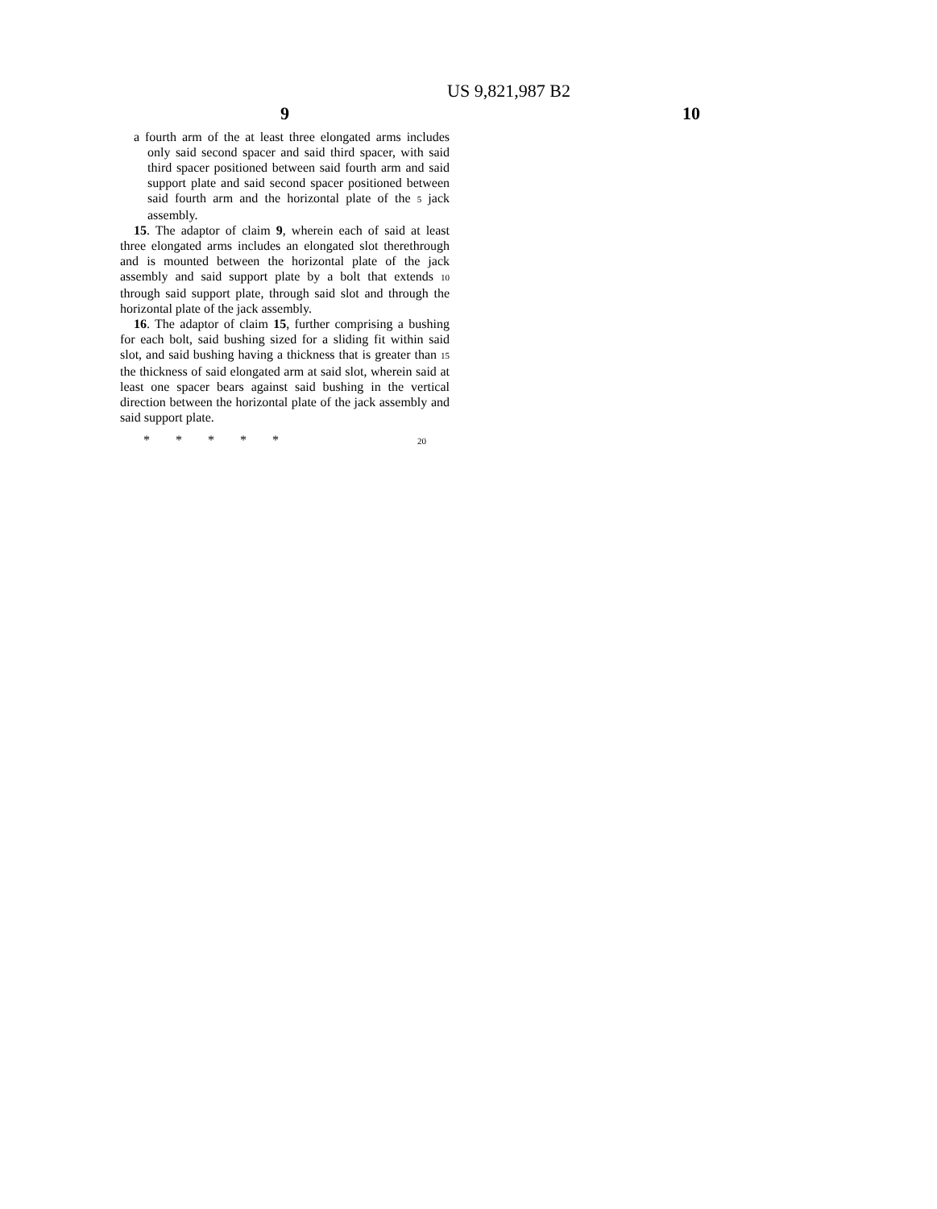US 9,821,987 B2
9
a fourth arm of the at least three elongated arms includes only said second spacer and said third spacer, with said third spacer positioned between said fourth arm and said support plate and said second spacer positioned between said fourth arm and the horizontal plate of the 5 jack assembly.
15. The adaptor of claim 9, wherein each of said at least three elongated arms includes an elongated slot therethrough and is mounted between the horizontal plate of the jack assembly and said support plate by a bolt that extends 10 through said support plate, through said slot and through the horizontal plate of the jack assembly.
16. The adaptor of claim 15, further comprising a bushing for each bolt, said bushing sized for a sliding fit within said slot, and said bushing having a thickness that is greater than 15 the thickness of said elongated arm at said slot, wherein said at least one spacer bears against said bushing in the vertical direction between the horizontal plate of the jack assembly and said support plate.
* * * * * 20
10